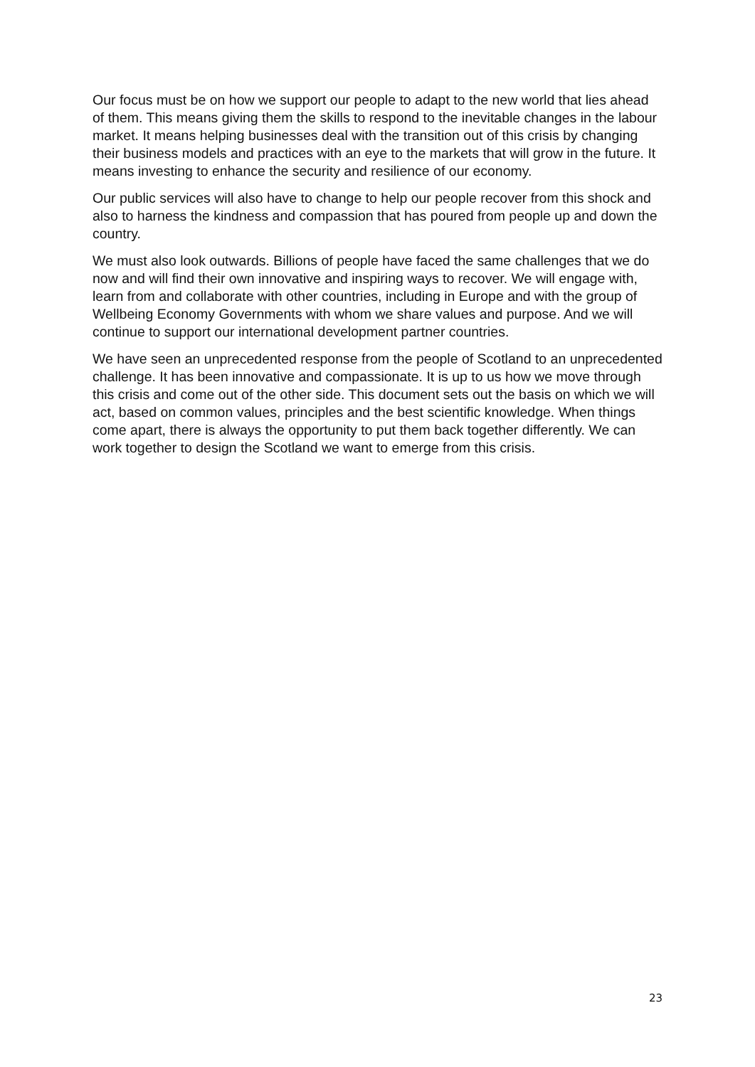Our focus must be on how we support our people to adapt to the new world that lies ahead of them. This means giving them the skills to respond to the inevitable changes in the labour market. It means helping businesses deal with the transition out of this crisis by changing their business models and practices with an eye to the markets that will grow in the future. It means investing to enhance the security and resilience of our economy.
Our public services will also have to change to help our people recover from this shock and also to harness the kindness and compassion that has poured from people up and down the country.
We must also look outwards. Billions of people have faced the same challenges that we do now and will find their own innovative and inspiring ways to recover. We will engage with, learn from and collaborate with other countries, including in Europe and with the group of Wellbeing Economy Governments with whom we share values and purpose. And we will continue to support our international development partner countries.
We have seen an unprecedented response from the people of Scotland to an unprecedented challenge. It has been innovative and compassionate. It is up to us how we move through this crisis and come out of the other side. This document sets out the basis on which we will act, based on common values, principles and the best scientific knowledge. When things come apart, there is always the opportunity to put them back together differently. We can work together to design the Scotland we want to emerge from this crisis.
23